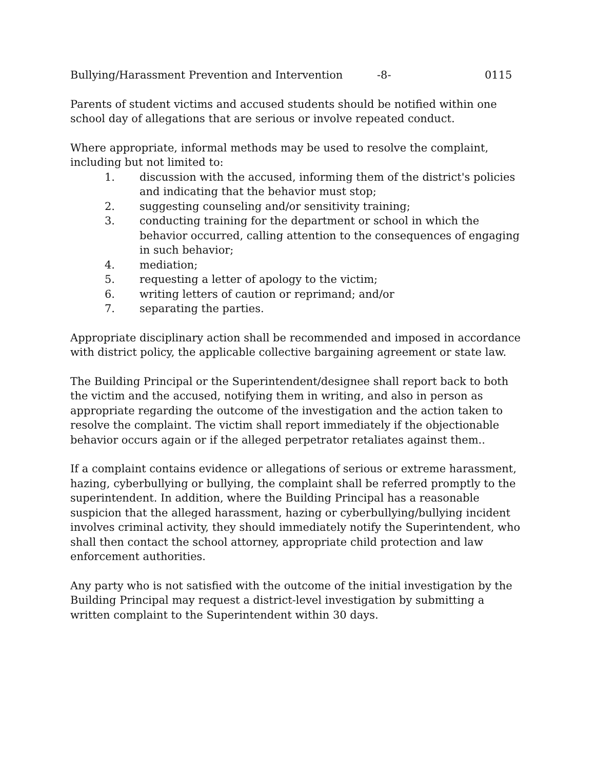Bullying/Harassment Prevention and Intervention -8- 0115
Parents of student victims and accused students should be notified within one school day of allegations that are serious or involve repeated conduct.
Where appropriate, informal methods may be used to resolve the complaint, including but not limited to:
1. discussion with the accused, informing them of the district's policies and indicating that the behavior must stop;
2. suggesting counseling and/or sensitivity training;
3. conducting training for the department or school in which the behavior occurred, calling attention to the consequences of engaging in such behavior;
4. mediation;
5. requesting a letter of apology to the victim;
6. writing letters of caution or reprimand; and/or
7. separating the parties.
Appropriate disciplinary action shall be recommended and imposed in accordance with district policy, the applicable collective bargaining agreement or state law.
The Building Principal or the Superintendent/designee shall report back to both the victim and the accused, notifying them in writing, and also in person as appropriate regarding the outcome of the investigation and the action taken to resolve the complaint. The victim shall report immediately if the objectionable behavior occurs again or if the alleged perpetrator retaliates against them..
If a complaint contains evidence or allegations of serious or extreme harassment, hazing, cyberbullying or bullying, the complaint shall be referred promptly to the superintendent. In addition, where the Building Principal has a reasonable suspicion that the alleged harassment, hazing or cyberbullying/bullying incident involves criminal activity, they should immediately notify the Superintendent, who shall then contact the school attorney, appropriate child protection and law enforcement authorities.
Any party who is not satisfied with the outcome of the initial investigation by the Building Principal may request a district-level investigation by submitting a written complaint to the Superintendent within 30 days.